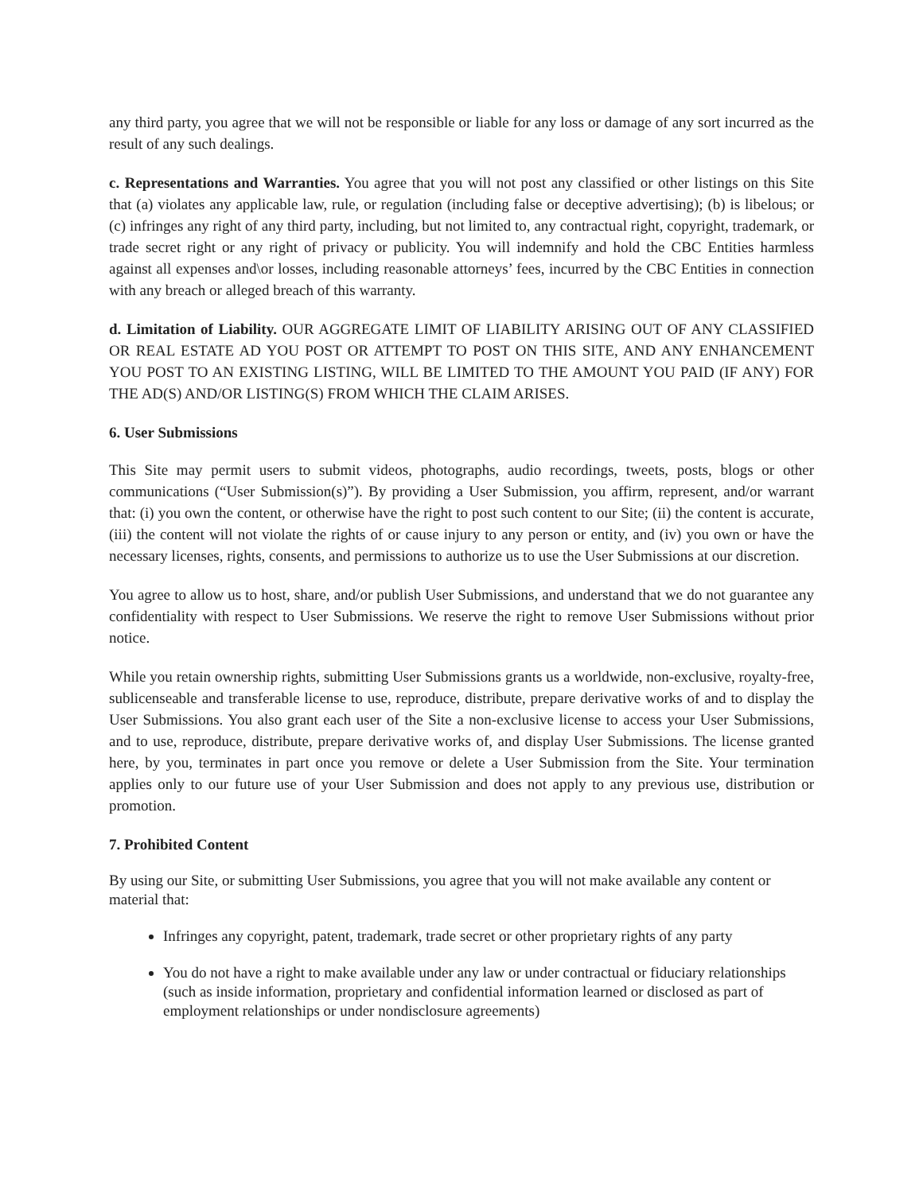any third party, you agree that we will not be responsible or liable for any loss or damage of any sort incurred as the result of any such dealings.
c. Representations and Warranties. You agree that you will not post any classified or other listings on this Site that (a) violates any applicable law, rule, or regulation (including false or deceptive advertising); (b) is libelous; or (c) infringes any right of any third party, including, but not limited to, any contractual right, copyright, trademark, or trade secret right or any right of privacy or publicity. You will indemnify and hold the CBC Entities harmless against all expenses and\or losses, including reasonable attorneys’ fees, incurred by the CBC Entities in connection with any breach or alleged breach of this warranty.
d. Limitation of Liability. OUR AGGREGATE LIMIT OF LIABILITY ARISING OUT OF ANY CLASSIFIED OR REAL ESTATE AD YOU POST OR ATTEMPT TO POST ON THIS SITE, AND ANY ENHANCEMENT YOU POST TO AN EXISTING LISTING, WILL BE LIMITED TO THE AMOUNT YOU PAID (IF ANY) FOR THE AD(S) AND/OR LISTING(S) FROM WHICH THE CLAIM ARISES.
6. User Submissions
This Site may permit users to submit videos, photographs, audio recordings, tweets, posts, blogs or other communications (“User Submission(s)”). By providing a User Submission, you affirm, represent, and/or warrant that: (i) you own the content, or otherwise have the right to post such content to our Site; (ii) the content is accurate, (iii) the content will not violate the rights of or cause injury to any person or entity, and (iv) you own or have the necessary licenses, rights, consents, and permissions to authorize us to use the User Submissions at our discretion.
You agree to allow us to host, share, and/or publish User Submissions, and understand that we do not guarantee any confidentiality with respect to User Submissions. We reserve the right to remove User Submissions without prior notice.
While you retain ownership rights, submitting User Submissions grants us a worldwide, non-exclusive, royalty-free, sublicenseable and transferable license to use, reproduce, distribute, prepare derivative works of and to display the User Submissions. You also grant each user of the Site a non-exclusive license to access your User Submissions, and to use, reproduce, distribute, prepare derivative works of, and display User Submissions. The license granted here, by you, terminates in part once you remove or delete a User Submission from the Site. Your termination applies only to our future use of your User Submission and does not apply to any previous use, distribution or promotion.
7. Prohibited Content
By using our Site, or submitting User Submissions, you agree that you will not make available any content or material that:
Infringes any copyright, patent, trademark, trade secret or other proprietary rights of any party
You do not have a right to make available under any law or under contractual or fiduciary relationships (such as inside information, proprietary and confidential information learned or disclosed as part of employment relationships or under nondisclosure agreements)